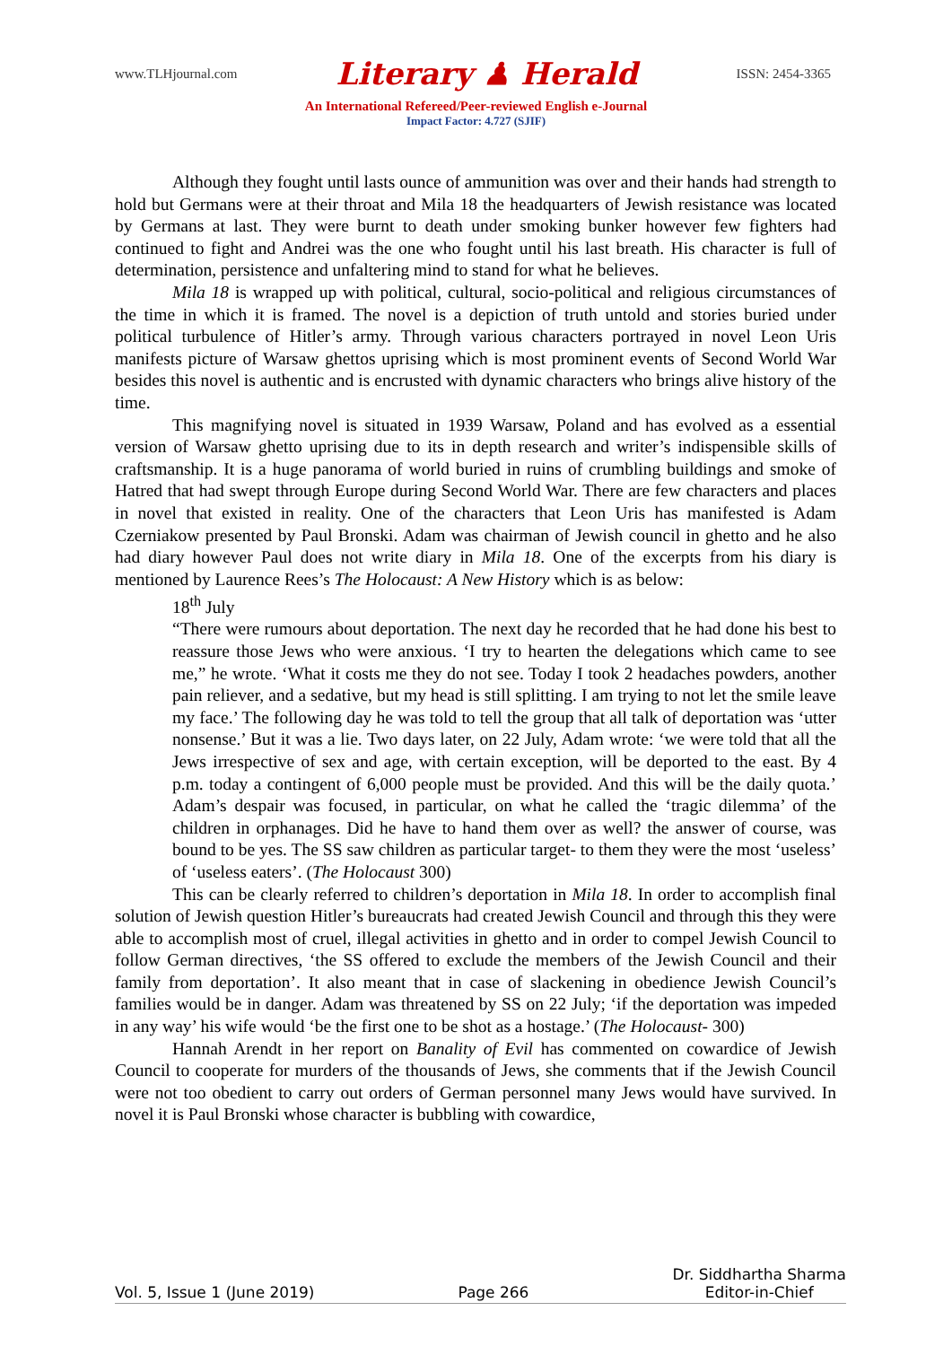www.TLHjournal.com Literary ♟ Herald ISSN: 2454-3365
An International Refereed/Peer-reviewed English e-Journal
Impact Factor: 4.727 (SJIF)
Although they fought until lasts ounce of ammunition was over and their hands had strength to hold but Germans were at their throat and Mila 18 the headquarters of Jewish resistance was located by Germans at last. They were burnt to death under smoking bunker however few fighters had continued to fight and Andrei was the one who fought until his last breath. His character is full of determination, persistence and unfaltering mind to stand for what he believes.
Mila 18 is wrapped up with political, cultural, socio-political and religious circumstances of the time in which it is framed. The novel is a depiction of truth untold and stories buried under political turbulence of Hitler’s army. Through various characters portrayed in novel Leon Uris manifests picture of Warsaw ghettos uprising which is most prominent events of Second World War besides this novel is authentic and is encrusted with dynamic characters who brings alive history of the time.
This magnifying novel is situated in 1939 Warsaw, Poland and has evolved as a essential version of Warsaw ghetto uprising due to its in depth research and writer’s indispensible skills of craftsmanship. It is a huge panorama of world buried in ruins of crumbling buildings and smoke of Hatred that had swept through Europe during Second World War. There are few characters and places in novel that existed in reality. One of the characters that Leon Uris has manifested is Adam Czerniakow presented by Paul Bronski. Adam was chairman of Jewish council in ghetto and he also had diary however Paul does not write diary in Mila 18. One of the excerpts from his diary is mentioned by Laurence Rees’s The Holocaust: A New History which is as below:
18<sup>th</sup> July
“There were rumours about deportation. The next day he recorded that he had done his best to reassure those Jews who were anxious. ‘I try to hearten the delegations which came to see me,” he wrote. ‘What it costs me they do not see. Today I took 2 headaches powders, another pain reliever, and a sedative, but my head is still splitting. I am trying to not let the smile leave my face.’ The following day he was told to tell the group that all talk of deportation was ‘utter nonsense.’ But it was a lie. Two days later, on 22 July, Adam wrote: ‘we were told that all the Jews irrespective of sex and age, with certain exception, will be deported to the east. By 4 p.m. today a contingent of 6,000 people must be provided. And this will be the daily quota.’ Adam’s despair was focused, in particular, on what he called the ‘tragic dilemma’ of the children in orphanages. Did he have to hand them over as well? the answer of course, was bound to be yes. The SS saw children as particular target- to them they were the most ‘useless’ of ‘useless eaters’. (The Holocaust 300)
This can be clearly referred to children’s deportation in Mila 18. In order to accomplish final solution of Jewish question Hitler’s bureaucrats had created Jewish Council and through this they were able to accomplish most of cruel, illegal activities in ghetto and in order to compel Jewish Council to follow German directives, ‘the SS offered to exclude the members of the Jewish Council and their family from deportation’. It also meant that in case of slackening in obedience Jewish Council’s families would be in danger. Adam was threatened by SS on 22 July; ‘if the deportation was impeded in any way’ his wife would ‘be the first one to be shot as a hostage.’ (The Holocaust- 300)
Hannah Arendt in her report on Banality of Evil has commented on cowardice of Jewish Council to cooperate for murders of the thousands of Jews, she comments that if the Jewish Council were not too obedient to carry out orders of German personnel many Jews would have survived. In novel it is Paul Bronski whose character is bubbling with cowardice,
Vol. 5, Issue 1 (June 2019) Page 266 Dr. Siddhartha Sharma
Editor-in-Chief